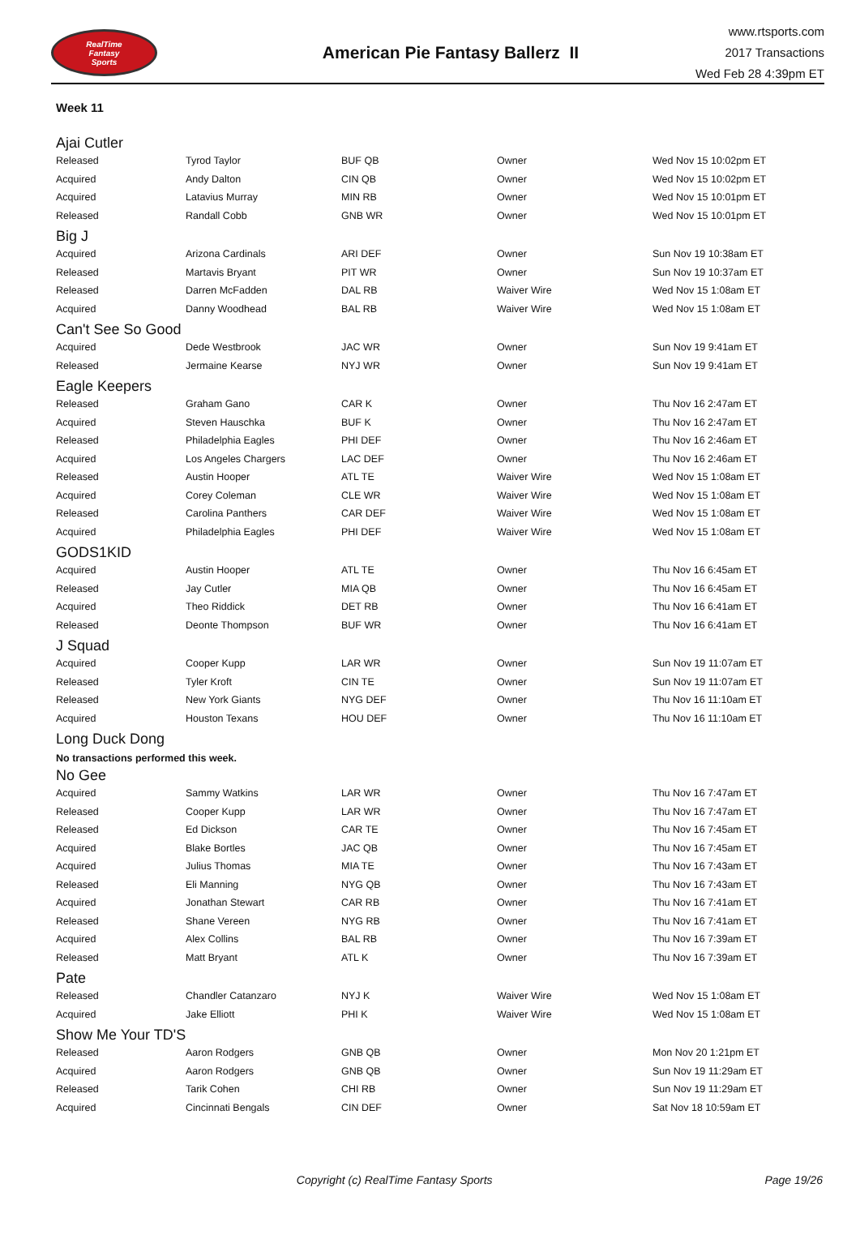RealTime
Fantasy
Sports
American Pie Fantasy Ballerz II
www.rtsports.com
2017 Transactions
Wed Feb 28 4:39pm ET
Week 11
Ajai Cutler
| Released | Tyrod Taylor | BUF QB | Owner | Wed Nov 15 10:02pm ET |
| Acquired | Andy Dalton | CIN QB | Owner | Wed Nov 15 10:02pm ET |
| Acquired | Latavius Murray | MIN RB | Owner | Wed Nov 15 10:01pm ET |
| Released | Randall Cobb | GNB WR | Owner | Wed Nov 15 10:01pm ET |
Big J
| Acquired | Arizona Cardinals | ARI DEF | Owner | Sun Nov 19 10:38am ET |
| Released | Martavis Bryant | PIT WR | Owner | Sun Nov 19 10:37am ET |
| Released | Darren McFadden | DAL RB | Waiver Wire | Wed Nov 15 1:08am ET |
| Acquired | Danny Woodhead | BAL RB | Waiver Wire | Wed Nov 15 1:08am ET |
Can't See So Good
| Acquired | Dede Westbrook | JAC WR | Owner | Sun Nov 19 9:41am ET |
| Released | Jermaine Kearse | NYJ WR | Owner | Sun Nov 19 9:41am ET |
Eagle Keepers
| Released | Graham Gano | CAR K | Owner | Thu Nov 16 2:47am ET |
| Acquired | Steven Hauschka | BUF K | Owner | Thu Nov 16 2:47am ET |
| Released | Philadelphia Eagles | PHI DEF | Owner | Thu Nov 16 2:46am ET |
| Acquired | Los Angeles Chargers | LAC DEF | Owner | Thu Nov 16 2:46am ET |
| Released | Austin Hooper | ATL TE | Waiver Wire | Wed Nov 15 1:08am ET |
| Acquired | Corey Coleman | CLE WR | Waiver Wire | Wed Nov 15 1:08am ET |
| Released | Carolina Panthers | CAR DEF | Waiver Wire | Wed Nov 15 1:08am ET |
| Acquired | Philadelphia Eagles | PHI DEF | Waiver Wire | Wed Nov 15 1:08am ET |
GODS1KID
| Acquired | Austin Hooper | ATL TE | Owner | Thu Nov 16 6:45am ET |
| Released | Jay Cutler | MIA QB | Owner | Thu Nov 16 6:45am ET |
| Acquired | Theo Riddick | DET RB | Owner | Thu Nov 16 6:41am ET |
| Released | Deonte Thompson | BUF WR | Owner | Thu Nov 16 6:41am ET |
J Squad
| Acquired | Cooper Kupp | LAR WR | Owner | Sun Nov 19 11:07am ET |
| Released | Tyler Kroft | CIN TE | Owner | Sun Nov 19 11:07am ET |
| Released | New York Giants | NYG DEF | Owner | Thu Nov 16 11:10am ET |
| Acquired | Houston Texans | HOU DEF | Owner | Thu Nov 16 11:10am ET |
Long Duck Dong
No transactions performed this week.
No Gee
| Acquired | Sammy Watkins | LAR WR | Owner | Thu Nov 16 7:47am ET |
| Released | Cooper Kupp | LAR WR | Owner | Thu Nov 16 7:47am ET |
| Released | Ed Dickson | CAR TE | Owner | Thu Nov 16 7:45am ET |
| Acquired | Blake Bortles | JAC QB | Owner | Thu Nov 16 7:45am ET |
| Acquired | Julius Thomas | MIA TE | Owner | Thu Nov 16 7:43am ET |
| Released | Eli Manning | NYG QB | Owner | Thu Nov 16 7:43am ET |
| Acquired | Jonathan Stewart | CAR RB | Owner | Thu Nov 16 7:41am ET |
| Released | Shane Vereen | NYG RB | Owner | Thu Nov 16 7:41am ET |
| Acquired | Alex Collins | BAL RB | Owner | Thu Nov 16 7:39am ET |
| Released | Matt Bryant | ATL K | Owner | Thu Nov 16 7:39am ET |
Pate
| Released | Chandler Catanzaro | NYJ K | Waiver Wire | Wed Nov 15 1:08am ET |
| Acquired | Jake Elliott | PHI K | Waiver Wire | Wed Nov 15 1:08am ET |
Show Me Your TD'S
| Released | Aaron Rodgers | GNB QB | Owner | Mon Nov 20 1:21pm ET |
| Acquired | Aaron Rodgers | GNB QB | Owner | Sun Nov 19 11:29am ET |
| Released | Tarik Cohen | CHI RB | Owner | Sun Nov 19 11:29am ET |
| Acquired | Cincinnati Bengals | CIN DEF | Owner | Sat Nov 18 10:59am ET |
Copyright (c) RealTime Fantasy Sports
Page 19/26